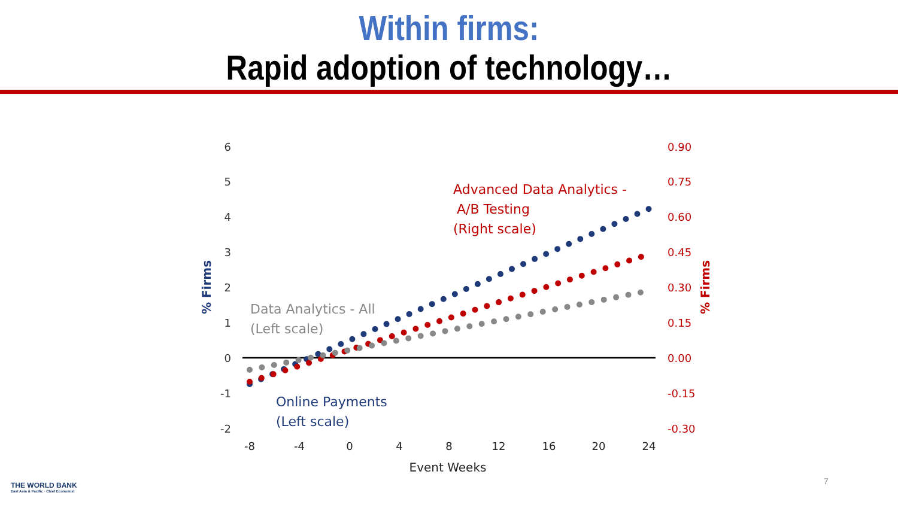Within firms:
Rapid adoption of technology…
6
5
4
3
2
1
0
-1
-2
0.90
0.75
0.60
0.45
0.30
0.15
0.00
-0.15
-0.30
-8
-4
0
4
8
12
16
20
24
Event Weeks
% Firms
% Firms
Advanced Data Analytics -
A/B Testing
(Right scale)
Data Analytics - All
(Left scale)
Online Payments
(Left scale)
THE WORLD BANK
East Asia & Pacific · Chief Economist
7